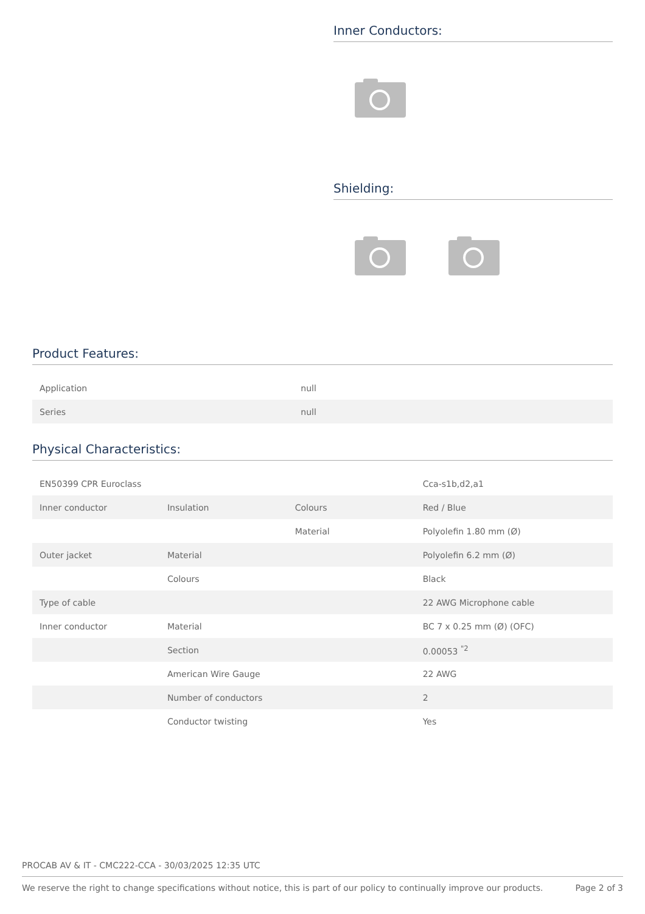Inner Conductors:
Shielding:
Product Features:
| Application | null |
| Series | null |
Physical Characteristics:
| EN50399 CPR Euroclass | | | Cca-s1b,d2,a1 |
| Inner conductor | Insulation | Colours | Red / Blue |
| | | Material | Polyolefin 1.80 mm (Ø) |
| Outer jacket | Material | | Polyolefin 6.2 mm (Ø) |
| | Colours | | Black |
| Type of cable | | | 22 AWG Microphone cable |
| Inner conductor | Material | | BC 7 x 0.25 mm (Ø) (OFC) |
| | Section | | 0.00053 <sup>"2</sup> |
| | American Wire Gauge | | 22 AWG |
| | Number of conductors | | 2 |
| | Conductor twisting | | Yes |
PROCAB AV & IT - CMC222-CCA - 30/03/2025 12:35 UTC
We reserve the right to change specifications without notice, this is part of our policy to continually improve our products. Page 2 of 3